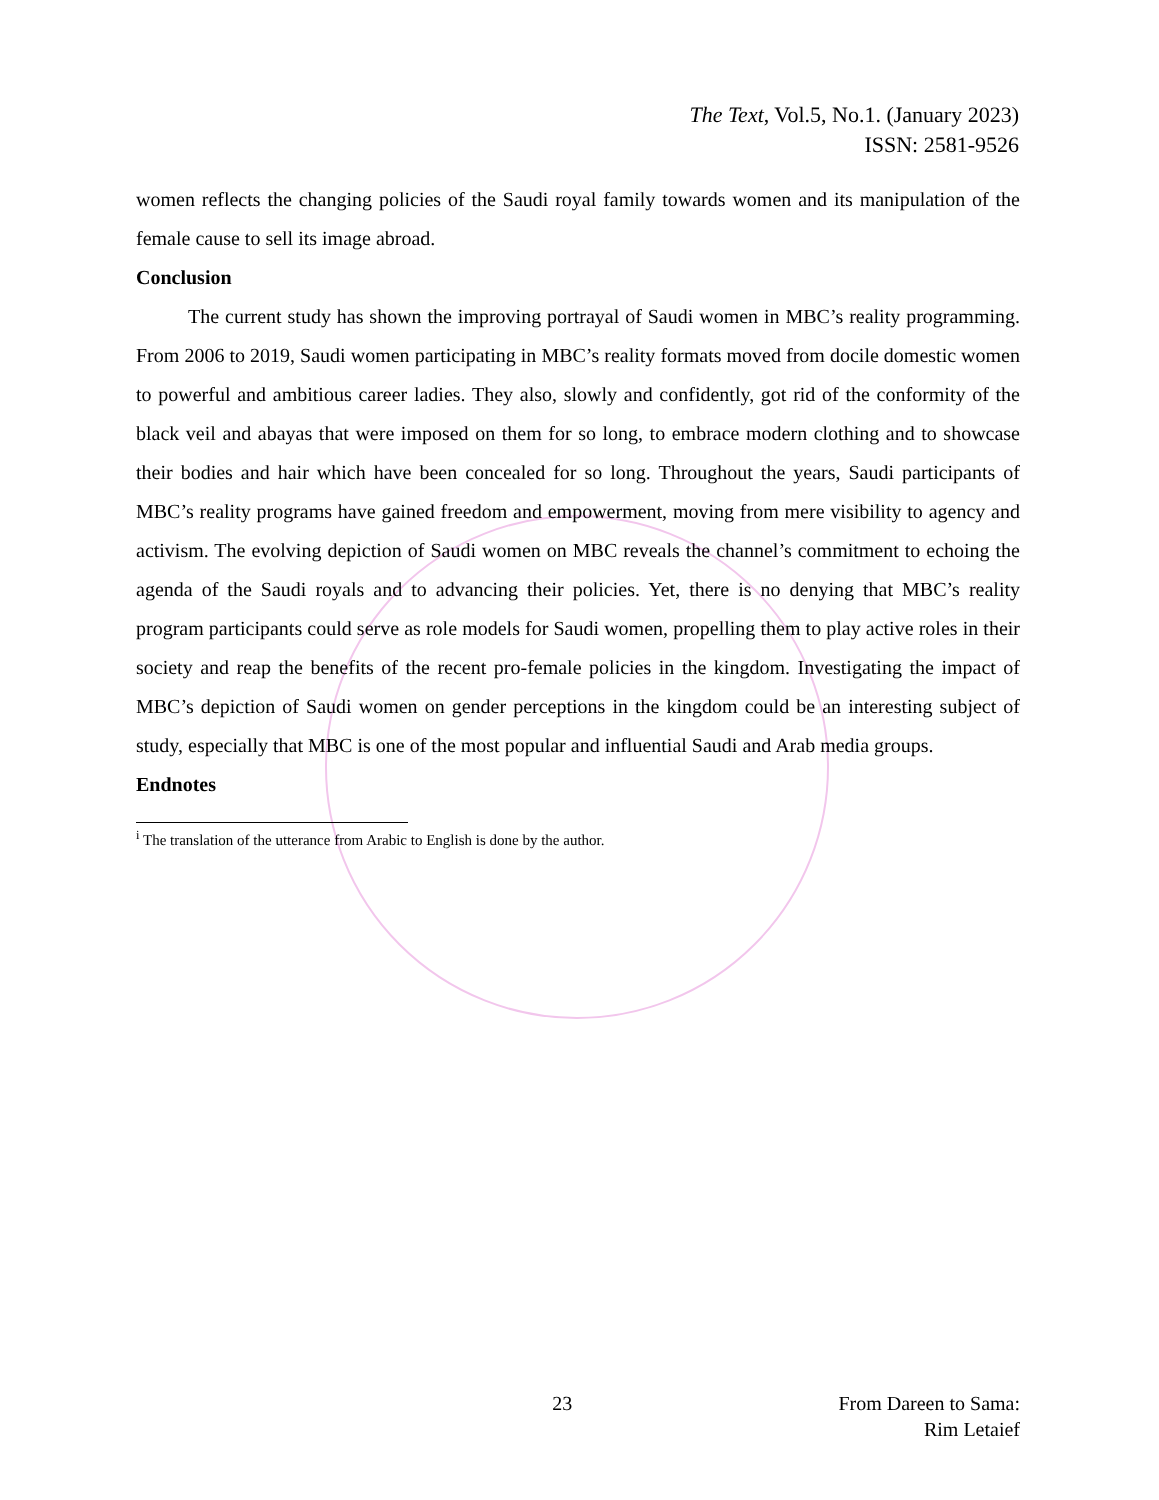The Text, Vol.5, No.1. (January 2023)
ISSN: 2581-9526
women reflects the changing policies of the Saudi royal family towards women and its manipulation of the female cause to sell its image abroad.
Conclusion
The current study has shown the improving portrayal of Saudi women in MBC’s reality programming. From 2006 to 2019, Saudi women participating in MBC’s reality formats moved from docile domestic women to powerful and ambitious career ladies. They also, slowly and confidently, got rid of the conformity of the black veil and abayas that were imposed on them for so long, to embrace modern clothing and to showcase their bodies and hair which have been concealed for so long. Throughout the years, Saudi participants of MBC’s reality programs have gained freedom and empowerment, moving from mere visibility to agency and activism. The evolving depiction of Saudi women on MBC reveals the channel’s commitment to echoing the agenda of the Saudi royals and to advancing their policies. Yet, there is no denying that MBC’s reality program participants could serve as role models for Saudi women, propelling them to play active roles in their society and reap the benefits of the recent pro-female policies in the kingdom. Investigating the impact of MBC’s depiction of Saudi women on gender perceptions in the kingdom could be an interesting subject of study, especially that MBC is one of the most popular and influential Saudi and Arab media groups.
Endnotes
<sup>i</sup> The translation of the utterance from Arabic to English is done by the author.
23 From Dareen to Sama:
Rim Letaief